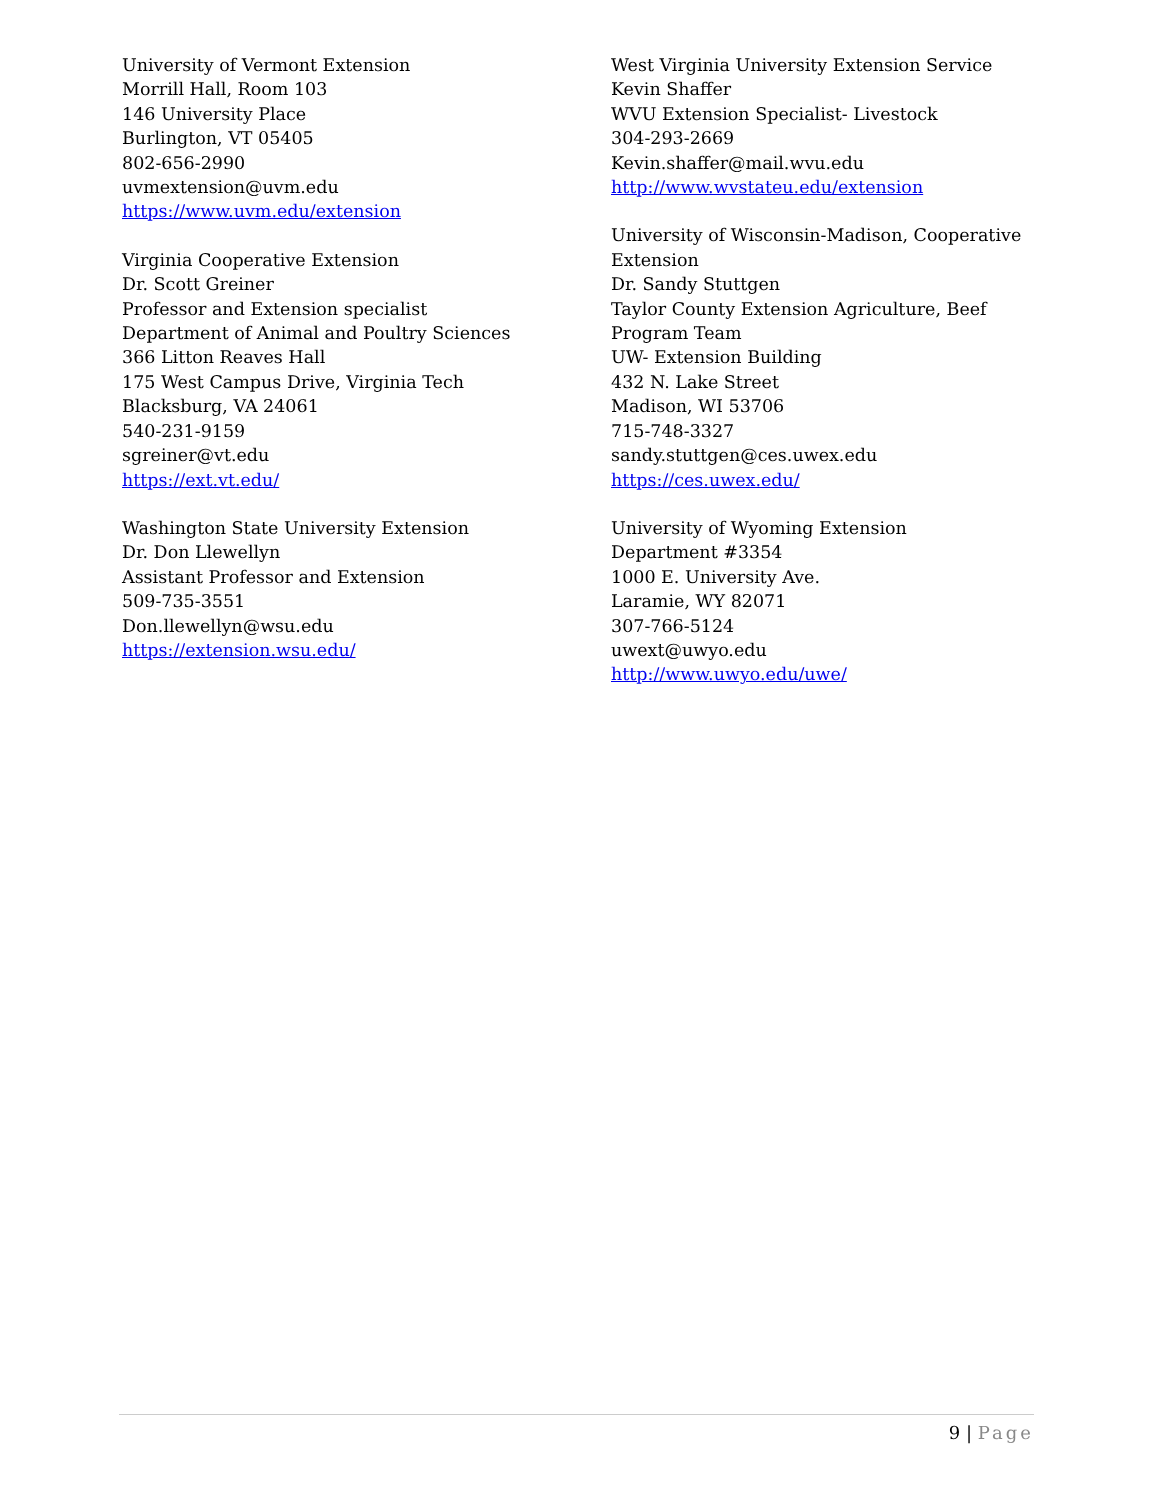University of Vermont Extension
Morrill Hall, Room 103
146 University Place
Burlington, VT 05405
802-656-2990
uvmextension@uvm.edu
https://www.uvm.edu/extension
Virginia Cooperative Extension
Dr. Scott Greiner
Professor and Extension specialist
Department of Animal and Poultry Sciences
366 Litton Reaves Hall
175 West Campus Drive, Virginia Tech
Blacksburg, VA 24061
540-231-9159
sgreiner@vt.edu
https://ext.vt.edu/
Washington State University Extension
Dr. Don Llewellyn
Assistant Professor and Extension
509-735-3551
Don.llewellyn@wsu.edu
https://extension.wsu.edu/
West Virginia University Extension Service
Kevin Shaffer
WVU Extension Specialist- Livestock
304-293-2669
Kevin.shaffer@mail.wvu.edu
http://www.wvstateu.edu/extension
University of Wisconsin-Madison, Cooperative Extension
Dr. Sandy Stuttgen
Taylor County Extension Agriculture, Beef Program Team
UW- Extension Building
432 N. Lake Street
Madison, WI 53706
715-748-3327
sandy.stuttgen@ces.uwex.edu
https://ces.uwex.edu/
University of Wyoming Extension
Department #3354
1000 E. University Ave.
Laramie, WY 82071
307-766-5124
uwext@uwyo.edu
http://www.uwyo.edu/uwe/
9 | Page